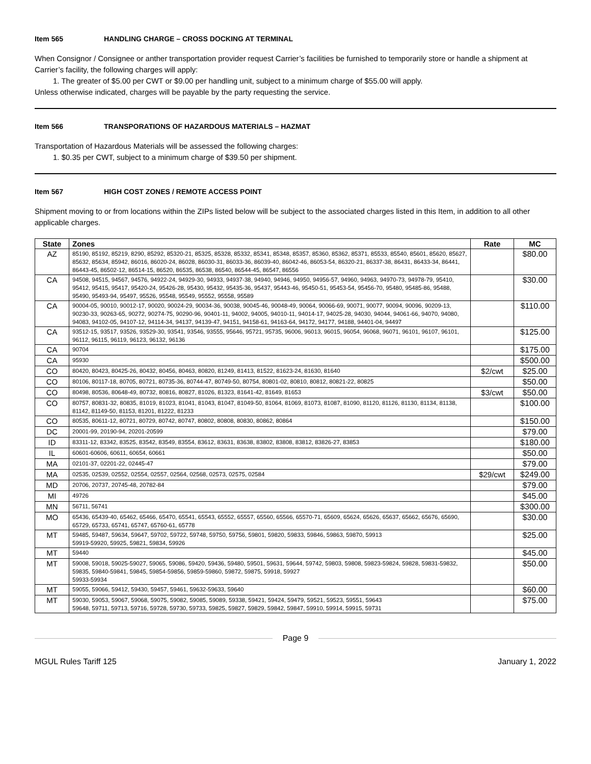Item 565 HANDLING CHARGE – CROSS DOCKING AT TERMINAL
When Consignor / Consignee or anther transportation provider request Carrier’s facilities be furnished to temporarily store or handle a shipment at Carrier’s facility, the following charges will apply:
1. The greater of $5.00 per CWT or $9.00 per handling unit, subject to a minimum charge of $55.00 will apply.
Unless otherwise indicated, charges will be payable by the party requesting the service.
Item 566 TRANSPORATIONS OF HAZARDOUS MATERIALS – HAZMAT
Transportation of Hazardous Materials will be assessed the following charges:
1. $0.35 per CWT, subject to a minimum charge of $39.50 per shipment.
Item 567 HIGH COST ZONES / REMOTE ACCESS POINT
Shipment moving to or from locations within the ZIPs listed below will be subject to the associated charges listed in this Item, in addition to all other applicable charges.
| State | Zones | Rate | MC |
| --- | --- | --- | --- |
| AZ | 85190, 85192, 85219, 8290, 85292, 85320-21, 85325, 85328, 85332, 85341, 85348, 85357, 85360, 85362, 85371, 85533, 85540, 85601, 85620, 85627, 85632, 85634, 85942, 86016, 86020-24, 86028, 86030-31, 86033-36, 86039-40, 86042-46, 86053-54, 86320-21, 86337-38, 86431, 86433-34, 86441, 86443-45, 86502-12, 86514-15, 86520, 86535, 86538, 86540, 86544-45, 86547, 86556 | | $80.00 |
| CA | 94508, 94515, 94567, 94576, 94922-24, 94929-30, 94933, 94937-38, 94940, 94946, 94950, 94956-57, 94960, 94963, 94970-73, 94978-79, 95410, 95412, 95415, 95417, 95420-24, 95426-28, 95430, 95432, 95435-36, 95437, 95443-46, 95450-51, 95453-54, 95456-70, 95480, 95485-86, 95488, 95490, 95493-94, 95497, 95526, 95548, 95549, 95552, 95558, 95589 | | $30.00 |
| CA | 90004-05, 90010, 90012-17, 90020, 90024-29, 90034-36, 90038, 90045-46, 90048-49, 90064, 90066-69, 90071, 90077, 90094, 90096, 90209-13, 90230-33, 90263-65, 90272, 90274-75, 90290-96, 90401-11, 94002, 94005, 94010-11, 94014-17, 94025-28, 94030, 94044, 94061-66, 94070, 94080, 94083, 94102-05, 94107-12, 94114-34, 94137, 94139-47, 94151, 94158-61, 94163-64, 94172, 94177, 94188, 94401-04, 94497 | | $110.00 |
| CA | 93512-15, 93517, 93526, 93529-30, 93541, 93546, 93555, 95646, 95721, 95735, 96006, 96013, 96015, 96054, 96068, 96071, 96101, 96107, 96101, 96112, 96115, 96119, 96123, 96132, 96136 | | $125.00 |
| CA | 90704 | | $175.00 |
| CA | 95930 | | $500.00 |
| CO | 80420, 80423, 80425-26, 80432, 80456, 80463, 80820, 81249, 81413, 81522, 81623-24, 81630, 81640 | $2/cwt | $25.00 |
| CO | 80106, 80117-18, 80705, 80721, 80735-36, 80744-47, 80749-50, 80754, 80801-02, 80810, 80812, 80821-22, 80825 | | $50.00 |
| CO | 80498, 80536, 80648-49, 80732, 80816, 80827, 81026, 81323, 81641-42, 81649, 81653 | $3/cwt | $50.00 |
| CO | 80757, 80831-32, 80835, 81019, 81023, 81041, 81043, 81047, 81049-50, 81064, 81069, 81073, 81087, 81090, 81120, 81126, 81130, 81134, 81138, 81142, 81149-50, 81153, 81201, 81222, 81233 | | $100.00 |
| CO | 80535, 80611-12, 80721, 80729, 80742, 80747, 80802, 80808, 80830, 80862, 80864 | | $150.00 |
| DC | 20001-99, 20190-94, 20201-20599 | | $79.00 |
| ID | 83311-12, 83342, 83525, 83542, 83549, 83554, 83612, 83631, 83638, 83802, 83808, 83812, 83826-27, 83853 | | $180.00 |
| IL | 60601-60606, 60611, 60654, 60661 | | $50.00 |
| MA | 02101-37, 02201-22, 02445-47 | | $79.00 |
| MA | 02535, 02539, 02552, 02554, 02557, 02564, 02568, 02573, 02575, 02584 | $29/cwt | $249.00 |
| MD | 20706, 20737, 20745-48, 20782-84 | | $79.00 |
| MI | 49726 | | $45.00 |
| MN | 56711, 56741 | | $300.00 |
| MO | 65436, 65439-40, 65462, 65466, 65470, 65541, 65543, 65552, 65557, 65560, 65566, 65570-71, 65609, 65624, 65626, 65637, 65662, 65676, 65690, 65729, 65733, 65741, 65747, 65760-61, 65778 | | $30.00 |
| MT | 59485, 59487, 59634, 59647, 59702, 59722, 59748, 59750, 59756, 59801, 59820, 59833, 59846, 59863, 59870, 59913 59919-59920, 59925, 59821, 59834, 59926 | | $25.00 |
| MT | 59440 | | $45.00 |
| MT | 59008, 59018, 59025-59027, 59065, 59086, 59420, 59436, 59480, 59501, 59631, 59644, 59742, 59803, 59808, 59823-59824, 59828, 59831-59832, 59835, 59840-59841, 59845, 59854-59856, 59859-59860, 59872, 59875, 59918, 59927 59933-59934 | | $50.00 |
| MT | 59055, 59066, 59412, 59430, 59457, 59461, 59632-59633, 59640 | | $60.00 |
| MT | 59030, 59053, 59067, 59068, 59075, 59082, 59085, 59089, 59338, 59421, 59424, 59479, 59521, 59523, 59551, 59643 59648, 59711, 59713, 59716, 59728, 59730, 59733, 59825, 59827, 59829, 59842, 59847, 59910, 59914, 59915, 59731 | | $75.00 |
Page 9
MGUL Rules Tariff 125 January 1, 2022